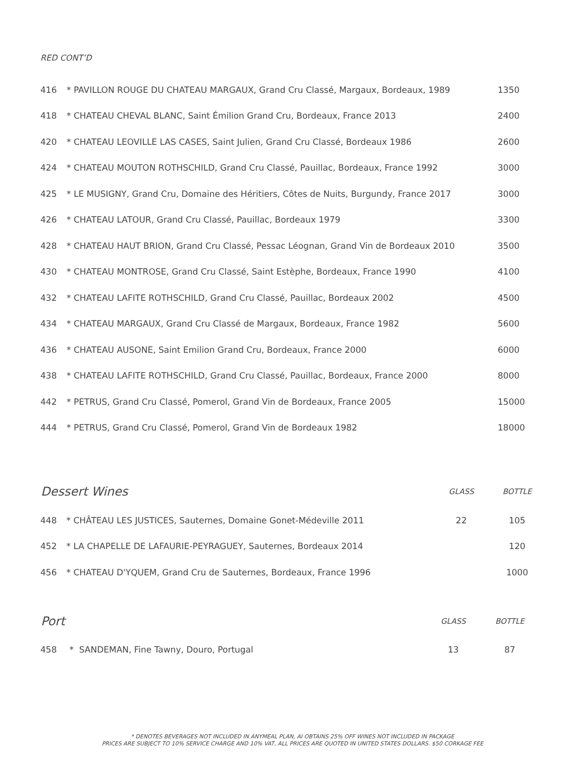RED CONT’D
| 416 | * PAVILLON ROUGE DU CHATEAU MARGAUX, Grand Cru Classé, Margaux, Bordeaux, 1989 | 1350 |
| 418 | * CHATEAU CHEVAL BLANC, Saint Émilion Grand Cru, Bordeaux, France 2013 | 2400 |
| 420 | * CHATEAU LEOVILLE LAS CASES, Saint Julien, Grand Cru Classé, Bordeaux 1986 | 2600 |
| 424 | * CHATEAU MOUTON ROTHSCHILD, Grand Cru Classé, Pauillac, Bordeaux, France 1992 | 3000 |
| 425 | * LE MUSIGNY, Grand Cru, Domaine des Héritiers, Côtes de Nuits, Burgundy, France 2017 | 3000 |
| 426 | * CHATEAU LATOUR, Grand Cru Classé, Pauillac, Bordeaux 1979 | 3300 |
| 428 | * CHATEAU HAUT BRION, Grand Cru Classé, Pessac Léognan, Grand Vin de Bordeaux 2010 | 3500 |
| 430 | * CHATEAU MONTROSE, Grand Cru Classé, Saint Estèphe, Bordeaux, France 1990 | 4100 |
| 432 | * CHATEAU LAFITE ROTHSCHILD, Grand Cru Classé, Pauillac, Bordeaux 2002 | 4500 |
| 434 | * CHATEAU MARGAUX, Grand Cru Classé de Margaux, Bordeaux, France 1982 | 5600 |
| 436 | * CHATEAU AUSONE, Saint Emilion Grand Cru, Bordeaux, France 2000 | 6000 |
| 438 | * CHATEAU LAFITE ROTHSCHILD, Grand Cru Classé, Pauillac, Bordeaux, France 2000 | 8000 |
| 442 | * PETRUS, Grand Cru Classé, Pomerol, Grand Vin de Bordeaux, France 2005 | 15000 |
| 444 | * PETRUS, Grand Cru Classé, Pomerol, Grand Vin de Bordeaux 1982 | 18000 |
| Dessert Wines | | GLASS | BOTTLE |
| --- | --- | --- | --- |
| 448 | * CHÂTEAU LES JUSTICES, Sauternes, Domaine Gonet-Médeville 2011 | 22 | 105 |
| 452 | * LA CHAPELLE DE LAFAURIE-PEYRAGUEY, Sauternes, Bordeaux 2014 | | 120 |
| 456 | * CHATEAU D'YQUEM, Grand Cru de Sauternes, Bordeaux, France 1996 | | 1000 |
| Port | | GLASS | BOTTLE |
| --- | --- | --- | --- |
| 458 | * SANDEMAN, Fine Tawny, Douro, Portugal | 13 | 87 |
* DENOTES BEVERAGES NOT INCLUDED IN ANYMEAL PLAN, AI OBTAINS 25% OFF WINES NOT INCLUDED IN PACKAGE
PRICES ARE SUBJECT TO 10% SERVICE CHARGE AND 10% VAT, ALL PRICES ARE QUOTED IN UNITED STATES DOLLARS. $50 CORKAGE FEE